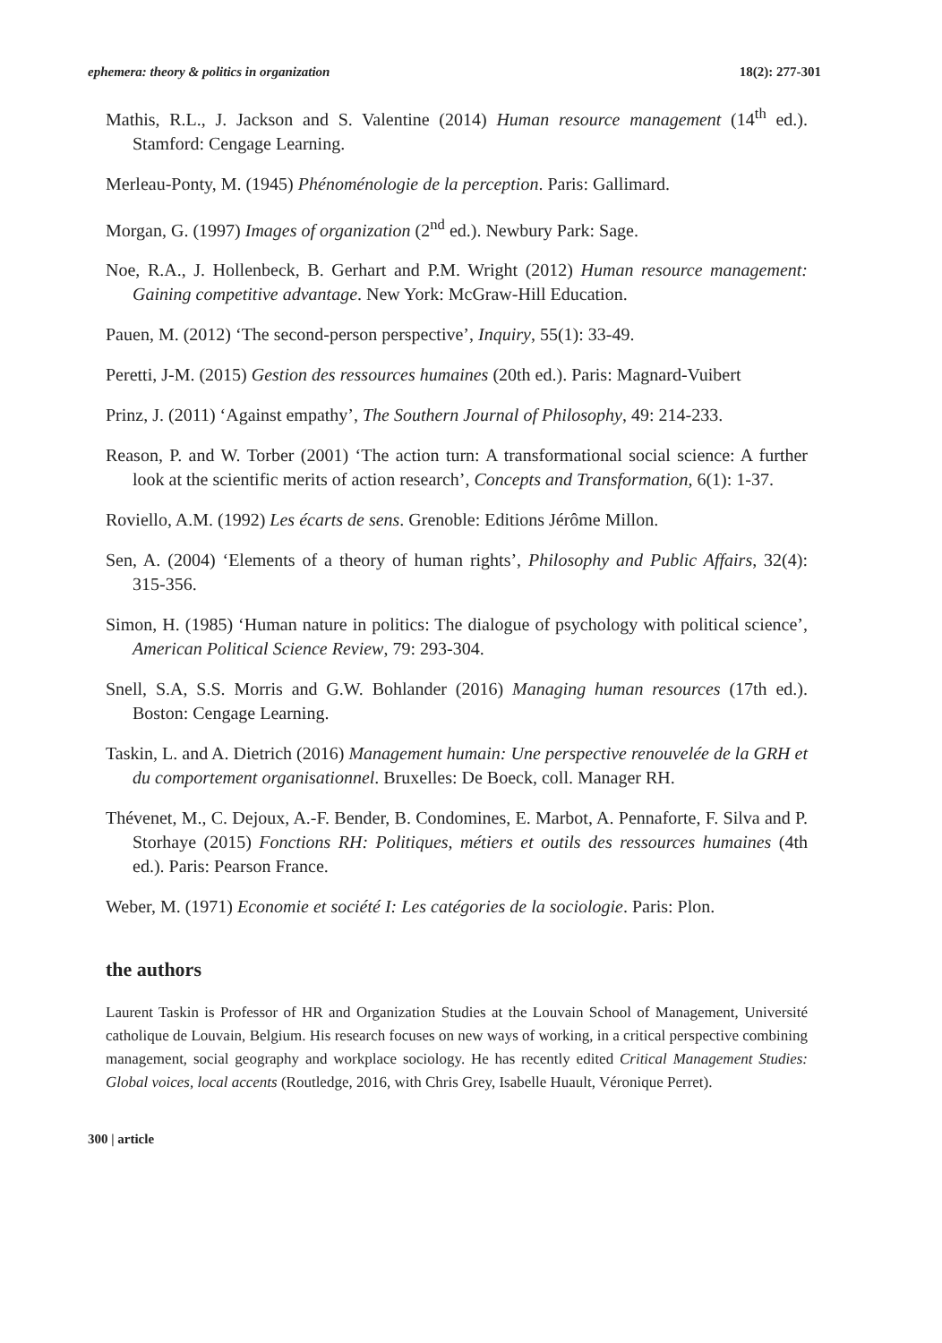ephemera: theory & politics in organization 18(2): 277-301
Mathis, R.L., J. Jackson and S. Valentine (2014) Human resource management (14<sup>th</sup> ed.). Stamford: Cengage Learning.
Merleau-Ponty, M. (1945) Phénoménologie de la perception. Paris: Gallimard.
Morgan, G. (1997) Images of organization (2<sup>nd</sup> ed.). Newbury Park: Sage.
Noe, R.A., J. Hollenbeck, B. Gerhart and P.M. Wright (2012) Human resource management: Gaining competitive advantage. New York: McGraw-Hill Education.
Pauen, M. (2012) ‘The second-person perspective’, Inquiry, 55(1): 33-49.
Peretti, J-M. (2015) Gestion des ressources humaines (20th ed.). Paris: Magnard-Vuibert
Prinz, J. (2011) ‘Against empathy’, The Southern Journal of Philosophy, 49: 214-233.
Reason, P. and W. Torber (2001) ‘The action turn: A transformational social science: A further look at the scientific merits of action research’, Concepts and Transformation, 6(1): 1-37.
Roviello, A.M. (1992) Les écarts de sens. Grenoble: Editions Jérôme Millon.
Sen, A. (2004) ‘Elements of a theory of human rights’, Philosophy and Public Affairs, 32(4): 315-356.
Simon, H. (1985) ‘Human nature in politics: The dialogue of psychology with political science’, American Political Science Review, 79: 293-304.
Snell, S.A, S.S. Morris and G.W. Bohlander (2016) Managing human resources (17th ed.). Boston: Cengage Learning.
Taskin, L. and A. Dietrich (2016) Management humain: Une perspective renouvelée de la GRH et du comportement organisationnel. Bruxelles: De Boeck, coll. Manager RH.
Thévenet, M., C. Dejoux, A.-F. Bender, B. Condomines, E. Marbot, A. Pennaforte, F. Silva and P. Storhaye (2015) Fonctions RH: Politiques, métiers et outils des ressources humaines (4th ed.). Paris: Pearson France.
Weber, M. (1971) Economie et société I: Les catégories de la sociologie. Paris: Plon.
the authors
Laurent Taskin is Professor of HR and Organization Studies at the Louvain School of Management, Université catholique de Louvain, Belgium. His research focuses on new ways of working, in a critical perspective combining management, social geography and workplace sociology. He has recently edited Critical Management Studies: Global voices, local accents (Routledge, 2016, with Chris Grey, Isabelle Huault, Véronique Perret).
300 | article